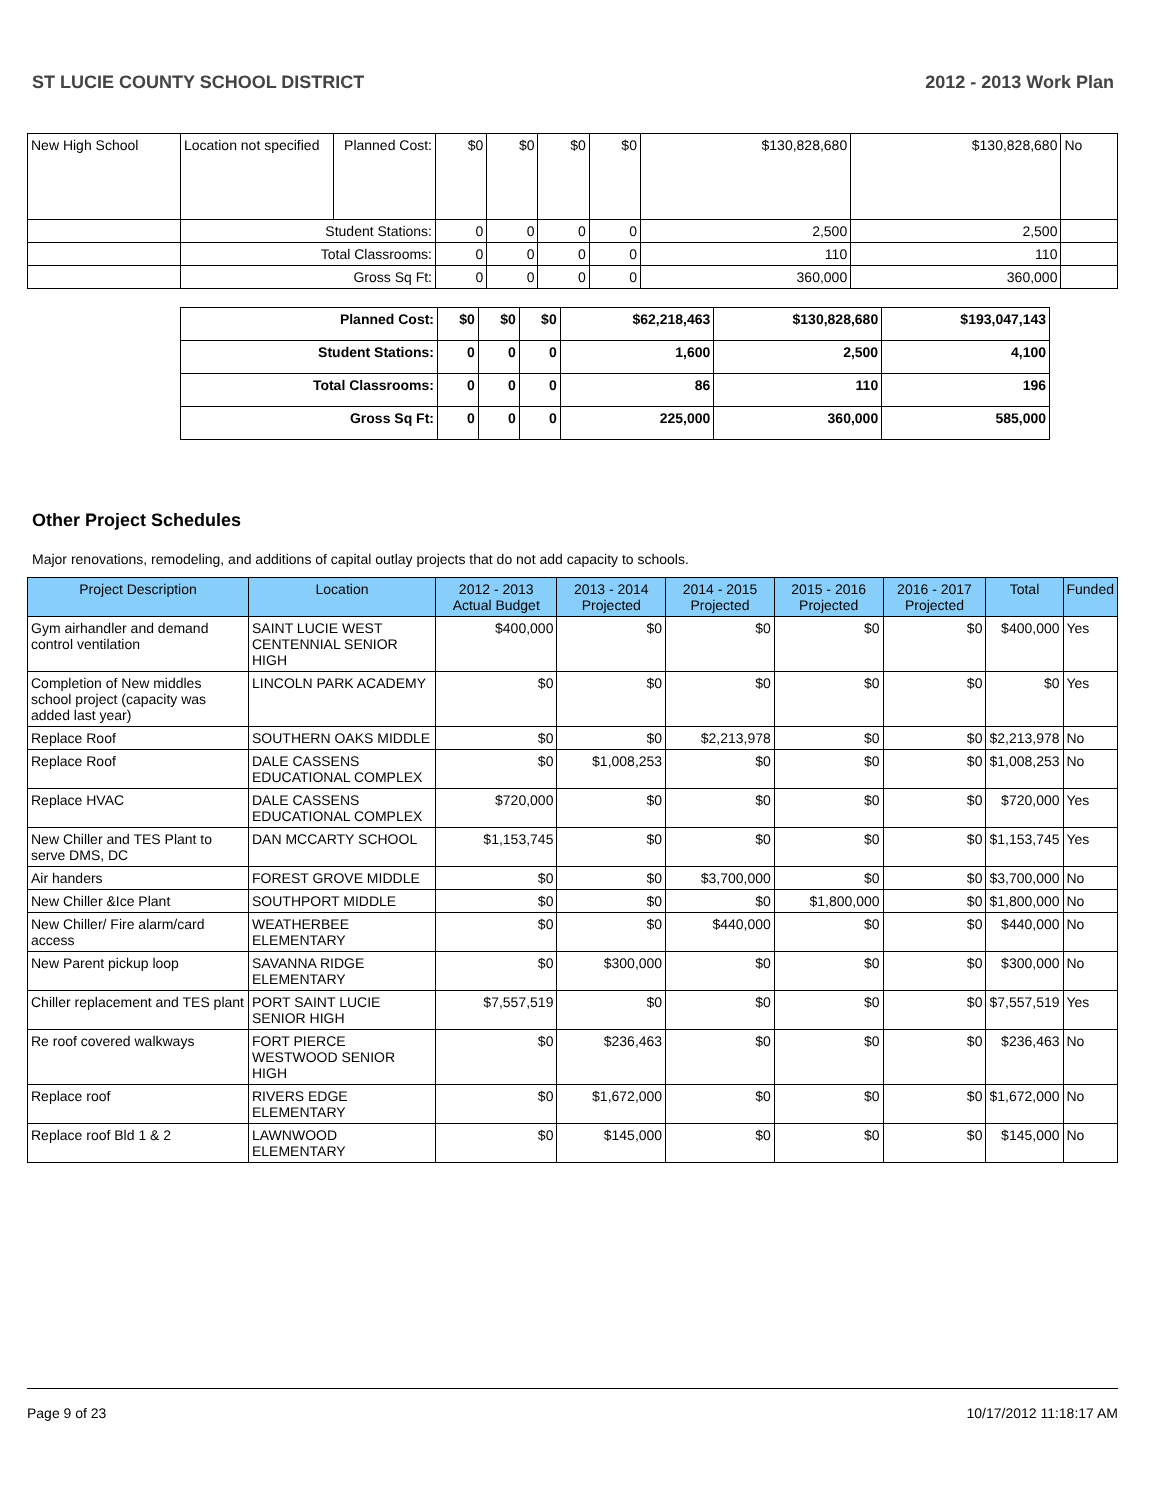ST LUCIE COUNTY SCHOOL DISTRICT 2012 - 2013 Work Plan
| New High School | Location not specified | Planned Cost: | $0 | $0 | $0 | $0 | $130,828,680 | $130,828,680 | No |
| | Student Stations: | | 0 | 0 | 0 | 0 | 2,500 | 2,500 | |
| | Total Classrooms: | | 0 | 0 | 0 | 0 | 110 | 110 | |
| | Gross Sq Ft: | | 0 | 0 | 0 | 0 | 360,000 | 360,000 | |
| Planned Cost: | $0 | $0 | $0 | $62,218,463 | $130,828,680 | $193,047,143 |
| Student Stations: | 0 | 0 | 0 | 1,600 | 2,500 | 4,100 |
| Total Classrooms: | 0 | 0 | 0 | 86 | 110 | 196 |
| Gross Sq Ft: | 0 | 0 | 0 | 225,000 | 360,000 | 585,000 |
Other Project Schedules
Major renovations, remodeling, and additions of capital outlay projects that do not add capacity to schools.
| Project Description | Location | 2012 - 2013 Actual Budget | 2013 - 2014 Projected | 2014 - 2015 Projected | 2015 - 2016 Projected | 2016 - 2017 Projected | Total | Funded |
| --- | --- | --- | --- | --- | --- | --- | --- | --- |
| Gym airhandler and demand control ventilation | SAINT LUCIE WEST CENTENNIAL SENIOR HIGH | $400,000 | $0 | $0 | $0 | $0 | $400,000 | Yes |
| Completion of New middles school project (capacity was added last year) | LINCOLN PARK ACADEMY | $0 | $0 | $0 | $0 | $0 | $0 | Yes |
| Replace Roof | SOUTHERN OAKS MIDDLE | $0 | $0 | $2,213,978 | $0 | $0 | $2,213,978 | No |
| Replace Roof | DALE CASSENS EDUCATIONAL COMPLEX | $0 | $1,008,253 | $0 | $0 | $0 | $1,008,253 | No |
| Replace HVAC | DALE CASSENS EDUCATIONAL COMPLEX | $720,000 | $0 | $0 | $0 | $0 | $720,000 | Yes |
| New Chiller and TES Plant to serve DMS, DC | DAN MCCARTY SCHOOL | $1,153,745 | $0 | $0 | $0 | $0 | $1,153,745 | Yes |
| Air handers | FOREST GROVE MIDDLE | $0 | $0 | $3,700,000 | $0 | $0 | $3,700,000 | No |
| New Chiller &Ice Plant | SOUTHPORT MIDDLE | $0 | $0 | $0 | $1,800,000 | $0 | $1,800,000 | No |
| New Chiller/ Fire alarm/card access | WEATHERBEE ELEMENTARY | $0 | $0 | $440,000 | $0 | $0 | $440,000 | No |
| New Parent pickup loop | SAVANNA RIDGE ELEMENTARY | $0 | $300,000 | $0 | $0 | $0 | $300,000 | No |
| Chiller replacement and TES plant | PORT SAINT LUCIE SENIOR HIGH | $7,557,519 | $0 | $0 | $0 | $0 | $7,557,519 | Yes |
| Re roof covered walkways | FORT PIERCE WESTWOOD SENIOR HIGH | $0 | $236,463 | $0 | $0 | $0 | $236,463 | No |
| Replace roof | RIVERS EDGE ELEMENTARY | $0 | $1,672,000 | $0 | $0 | $0 | $1,672,000 | No |
| Replace roof Bld 1 & 2 | LAWNWOOD ELEMENTARY | $0 | $145,000 | $0 | $0 | $0 | $145,000 | No |
Page 9 of 23 10/17/2012 11:18:17 AM